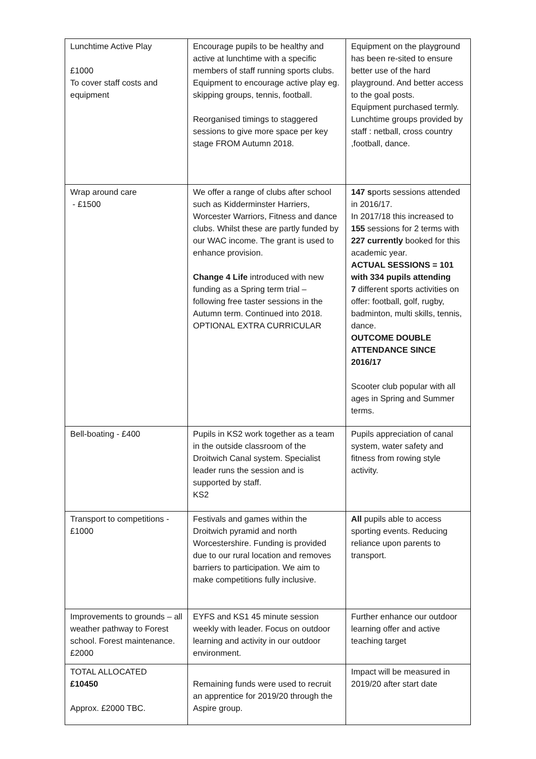| Lunchtime Active Play £1000 To cover staff costs and equipment | Encourage pupils to be healthy and active at lunchtime with a specific members of staff running sports clubs. Equipment to encourage active play eg. skipping groups, tennis, football. Reorganised timings to staggered sessions to give more space per key stage FROM Autumn 2018. | Equipment on the playground has been re-sited to ensure better use of the hard playground. And better access to the goal posts. Equipment purchased termly. Lunchtime groups provided by staff : netball, cross country ,football, dance. |
| Wrap around care - £1500 | We offer a range of clubs after school such as Kidderminster Harriers, Worcester Warriors, Fitness and dance clubs. Whilst these are partly funded by our WAC income. The grant is used to enhance provision. Change 4 Life introduced with new funding as a Spring term trial – following free taster sessions in the Autumn term. Continued into 2018. OPTIONAL EXTRA CURRICULAR | 147 s ports sessions attended in 2016/17. In 2017/18 this increased to 155 sessions for 2 terms with 227 currently booked for this academic year. ACTUAL SESSIONS = 101 with 334 pupils attending 7 different sports activities on offer: football, golf, rugby, badminton, multi skills, tennis, dance. OUTCOME DOUBLE ATTENDANCE SINCE 2016/17 Scooter club popular with all ages in Spring and Summer terms. |
| Bell-boating - £400 | Pupils in KS2 work together as a team in the outside classroom of the Droitwich Canal system. Specialist leader runs the session and is supported by staff. KS2 | Pupils appreciation of canal system, water safety and fitness from rowing style activity. |
| Transport to competitions - £1000 | Festivals and games within the Droitwich pyramid and north Worcestershire. Funding is provided due to our rural location and removes barriers to participation. We aim to make competitions fully inclusive. | All pupils able to access sporting events. Reducing reliance upon parents to transport. |
| Improvements to grounds – all weather pathway to Forest school. Forest maintenance. £2000 | EYFS and KS1 45 minute session weekly with leader. Focus on outdoor learning and activity in our outdoor environment. | Further enhance our outdoor learning offer and active teaching target |
| TOTAL ALLOCATED £10450 Approx. £2000 TBC. | Remaining funds were used to recruit an apprentice for 2019/20 through the Aspire group. | Impact will be measured in 2019/20 after start date |